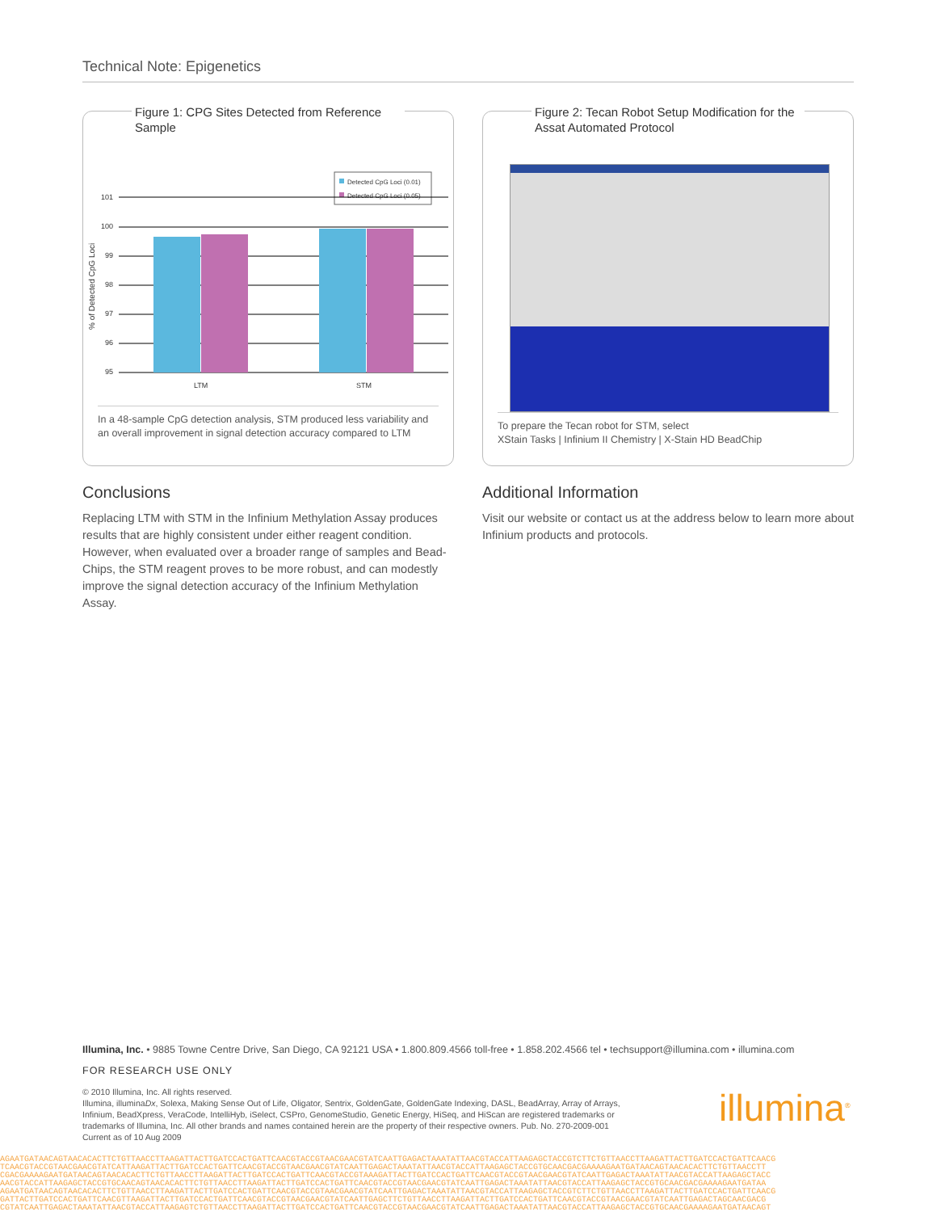Technical Note: Epigenetics
Figure 1: CPG Sites Detected from Reference Sample
Detected CpG Loci (0.01)
Detected CpG Loci (0.05)
101
100
99
98
97
96
95
LTM
STM
% of Detected CpG Loci
In a 48-sample CpG detection analysis, STM produced less variability and an overall improvement in signal detection accuracy compared to LTM
Figure 2: Tecan Robot Setup Modification for the Assat Automated Protocol
To prepare the Tecan robot for STM, select
XStain Tasks | Infinium II Chemistry | X-Stain HD BeadChip
Conclusions
Replacing LTM with STM in the Infinium Methylation Assay produces results that are highly consistent under either reagent condition. However, when evaluated over a broader range of samples and Bead-Chips, the STM reagent proves to be more robust, and can modestly improve the signal detection accuracy of the Infinium Methylation Assay.
Additional Information
Visit our website or contact us at the address below to learn more about Infinium products and protocols.
Illumina, Inc. • 9885 Towne Centre Drive, San Diego, CA 92121 USA • 1.800.809.4566 toll-free • 1.858.202.4566 tel • techsupport@illumina.com • illumina.com
FOR RESEARCH USE ONLY
© 2010 Illumina, Inc. All rights reserved.
Illumina, illuminaDx, Solexa, Making Sense Out of Life, Oligator, Sentrix, GoldenGate, GoldenGate Indexing, DASL, BeadArray, Array of Arrays, Infinium, BeadXpress, VeraCode, IntelliHyb, iSelect, CSPro, GenomeStudio, Genetic Energy, HiSeq, and HiScan are registered trademarks or trademarks of Illumina, Inc. All other brands and names contained herein are the property of their respective owners. Pub. No. 270-2009-001 Current as of 10 Aug 2009
illumina<sup>®</sup>
AGAATGATAACAGTAACACACTTCTGTTAACCTTAAGATTACTTGATCCACTGATTCAACGTACCGTAACGAACGTATCAATTGAGACTAAATATTAACGTACCATTAAGAGCTACCGTCTTCTGTTAACCTTAAGATTACTTGATCCACTGATTCAACG
TCAACGTACCGTAACGAACGTATCATTAAGATTACTTGATCCACTGATTCAACGTACCGTAACGAACGTATCAATTGAGACTAAATATTAACGTACCATTAAGAGCTACCGTGCAACGACGAAAAGAATGATAACAGTAACACACTTCTGTTAACCTT
CGACGAAAAGAATGATAACAGTAACACACTTCTGTTAACCTTAAGATTACTTGATCCACTGATTCAACGTACCGTAAAGATTACTTGATCCACTGATTCAACGTACCGTAACGAACGTATCAATTGAGACTAAATATTAACGTACCATTAAGAGCTACC
AACGTACCATTAAGAGCTACCGTGCAACAGTAACACACTTCTGTTAACCTTAAGATTACTTGATCCACTGATTCAACGTACCGTAACGAACGTATCAATTGAGACTAAATATTAACGTACCATTAAGAGCTACCGTGCAACGACGAAAAGAATGATAA
AGAATGATAACAGTAACACACTTCTGTTAACCTTAAGATTACTTGATCCACTGATTCAACGTACCGTAACGAACGTATCAATTGAGACTAAATATTAACGTACCATTAAGAGCTACCGTCTTCTGTTAACCTTAAGATTACTTGATCCACTGATTCAACG
GATTACTTGATCCACTGATTCAACGTTAAGATTACTTGATCCACTGATTCAACGTACCGTAACGAACGTATCAATTGAGCTTCTGTTAACCTTAAGATTACTTGATCCACTGATTCAACGTACCGTAACGAACGTATCAATTGAGACTAGCAACGACG
CGTATCAATTGAGACTAAATATTAACGTACCATTAAGAGTCTGTTAACCTTAAGATTACTTGATCCACTGATTCAACGTACCGTAACGAACGTATCAATTGAGACTAAATATTAACGTACCATTAAGAGCTACCGTGCAACGAAAAGAATGATAACAGT